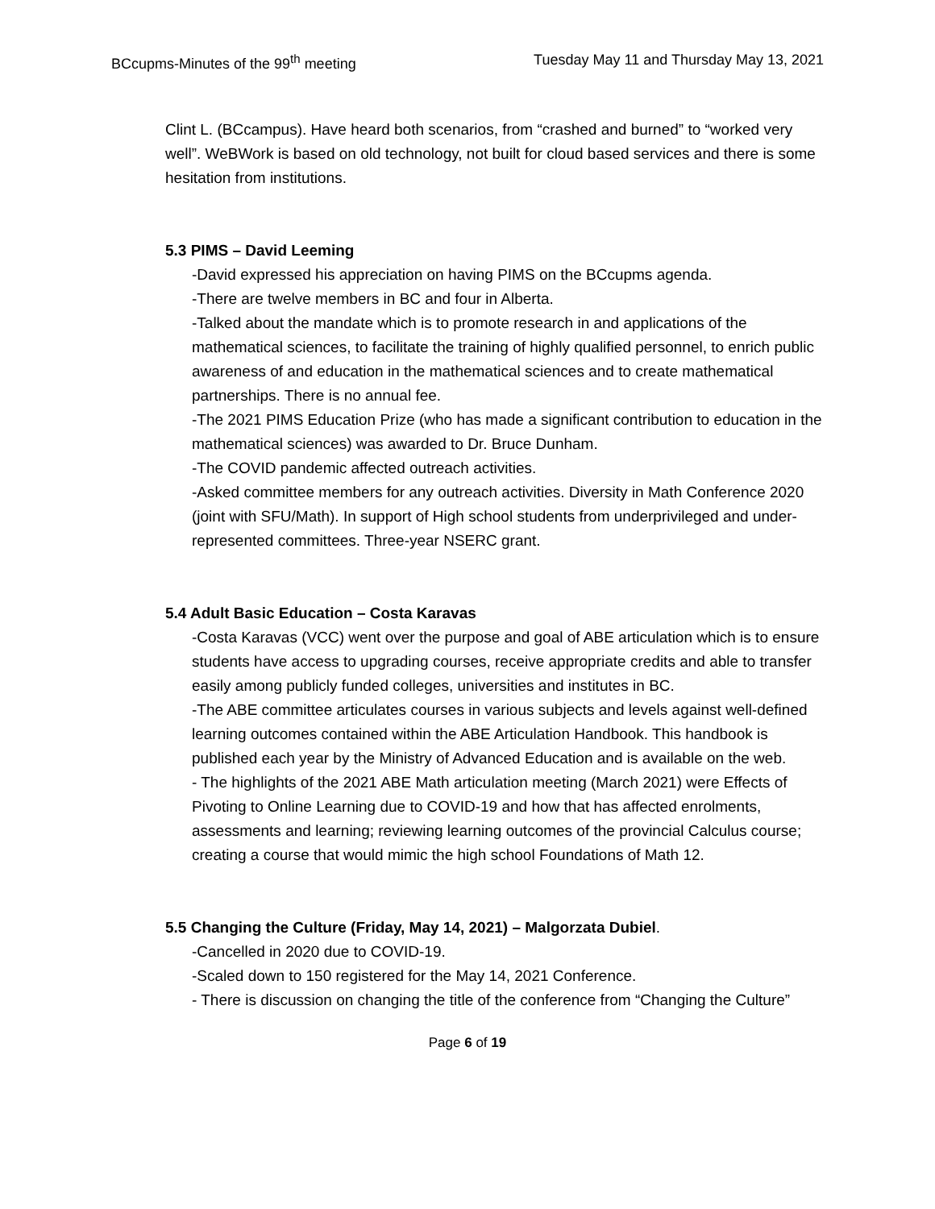BCcupms-Minutes of the 99<sup>th</sup> meeting Tuesday May 11 and Thursday May 13, 2021
Clint L. (BCcampus). Have heard both scenarios, from “crashed and burned” to “worked very well”. WeBWork is based on old technology, not built for cloud based services and there is some hesitation from institutions.
5.3 PIMS – David Leeming
-David expressed his appreciation on having PIMS on the BCcupms agenda.
-There are twelve members in BC and four in Alberta.
-Talked about the mandate which is to promote research in and applications of the mathematical sciences, to facilitate the training of highly qualified personnel, to enrich public awareness of and education in the mathematical sciences and to create mathematical partnerships. There is no annual fee.
-The 2021 PIMS Education Prize (who has made a significant contribution to education in the mathematical sciences) was awarded to Dr. Bruce Dunham.
-The COVID pandemic affected outreach activities.
-Asked committee members for any outreach activities. Diversity in Math Conference 2020 (joint with SFU/Math). In support of High school students from underprivileged and under-represented committees. Three-year NSERC grant.
5.4 Adult Basic Education – Costa Karavas
-Costa Karavas (VCC) went over the purpose and goal of ABE articulation which is to ensure students have access to upgrading courses, receive appropriate credits and able to transfer easily among publicly funded colleges, universities and institutes in BC.
-The ABE committee articulates courses in various subjects and levels against well-defined learning outcomes contained within the ABE Articulation Handbook. This handbook is published each year by the Ministry of Advanced Education and is available on the web.
- The highlights of the 2021 ABE Math articulation meeting (March 2021) were Effects of Pivoting to Online Learning due to COVID-19 and how that has affected enrolments, assessments and learning; reviewing learning outcomes of the provincial Calculus course; creating a course that would mimic the high school Foundations of Math 12.
5.5 Changing the Culture (Friday, May 14, 2021) – Malgorzata Dubiel.
-Cancelled in 2020 due to COVID-19.
-Scaled down to 150 registered for the May 14, 2021 Conference.
- There is discussion on changing the title of the conference from “Changing the Culture”
Page 6 of 19